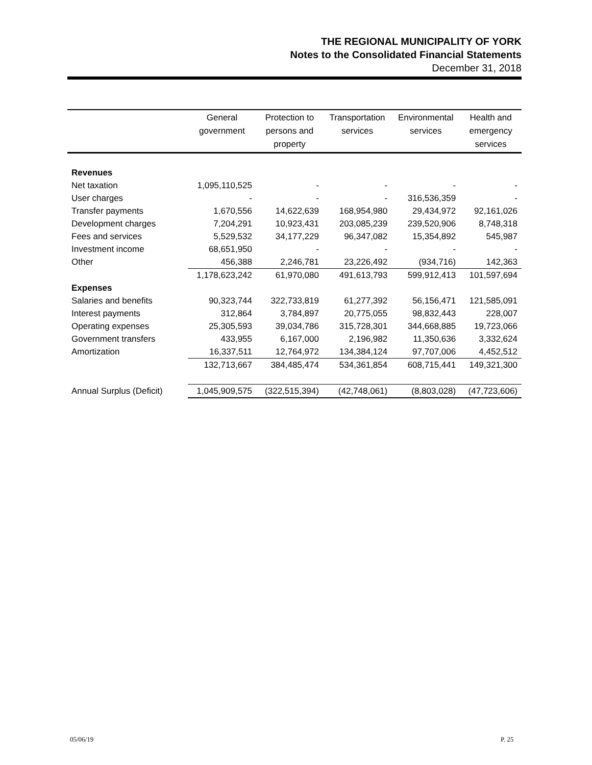THE REGIONAL MUNICIPALITY OF YORK
Notes to the Consolidated Financial Statements
December 31, 2018
| | General government | Protection to persons and property | Transportation services | Environmental services | Health and emergency services |
| --- | --- | --- | --- | --- | --- |
| Revenues | | | | | |
| Net taxation | 1,095,110,525 | - | - | - | - |
| User charges | - | - | - | 316,536,359 | - |
| Transfer payments | 1,670,556 | 14,622,639 | 168,954,980 | 29,434,972 | 92,161,026 |
| Development charges | 7,204,291 | 10,923,431 | 203,085,239 | 239,520,906 | 8,748,318 |
| Fees and services | 5,529,532 | 34,177,229 | 96,347,082 | 15,354,892 | 545,987 |
| Investment income | 68,651,950 | - | - | - | - |
| Other | 456,388 | 2,246,781 | 23,226,492 | (934,716) | 142,363 |
| | 1,178,623,242 | 61,970,080 | 491,613,793 | 599,912,413 | 101,597,694 |
| Expenses | | | | | |
| Salaries and benefits | 90,323,744 | 322,733,819 | 61,277,392 | 56,156,471 | 121,585,091 |
| Interest payments | 312,864 | 3,784,897 | 20,775,055 | 98,832,443 | 228,007 |
| Operating expenses | 25,305,593 | 39,034,786 | 315,728,301 | 344,668,885 | 19,723,066 |
| Government transfers | 433,955 | 6,167,000 | 2,196,982 | 11,350,636 | 3,332,624 |
| Amortization | 16,337,511 | 12,764,972 | 134,384,124 | 97,707,006 | 4,452,512 |
| | 132,713,667 | 384,485,474 | 534,361,854 | 608,715,441 | 149,321,300 |
| Annual Surplus (Deficit) | 1,045,909,575 | (322,515,394) | (42,748,061) | (8,803,028) | (47,723,606) |
05/06/19 P. 25